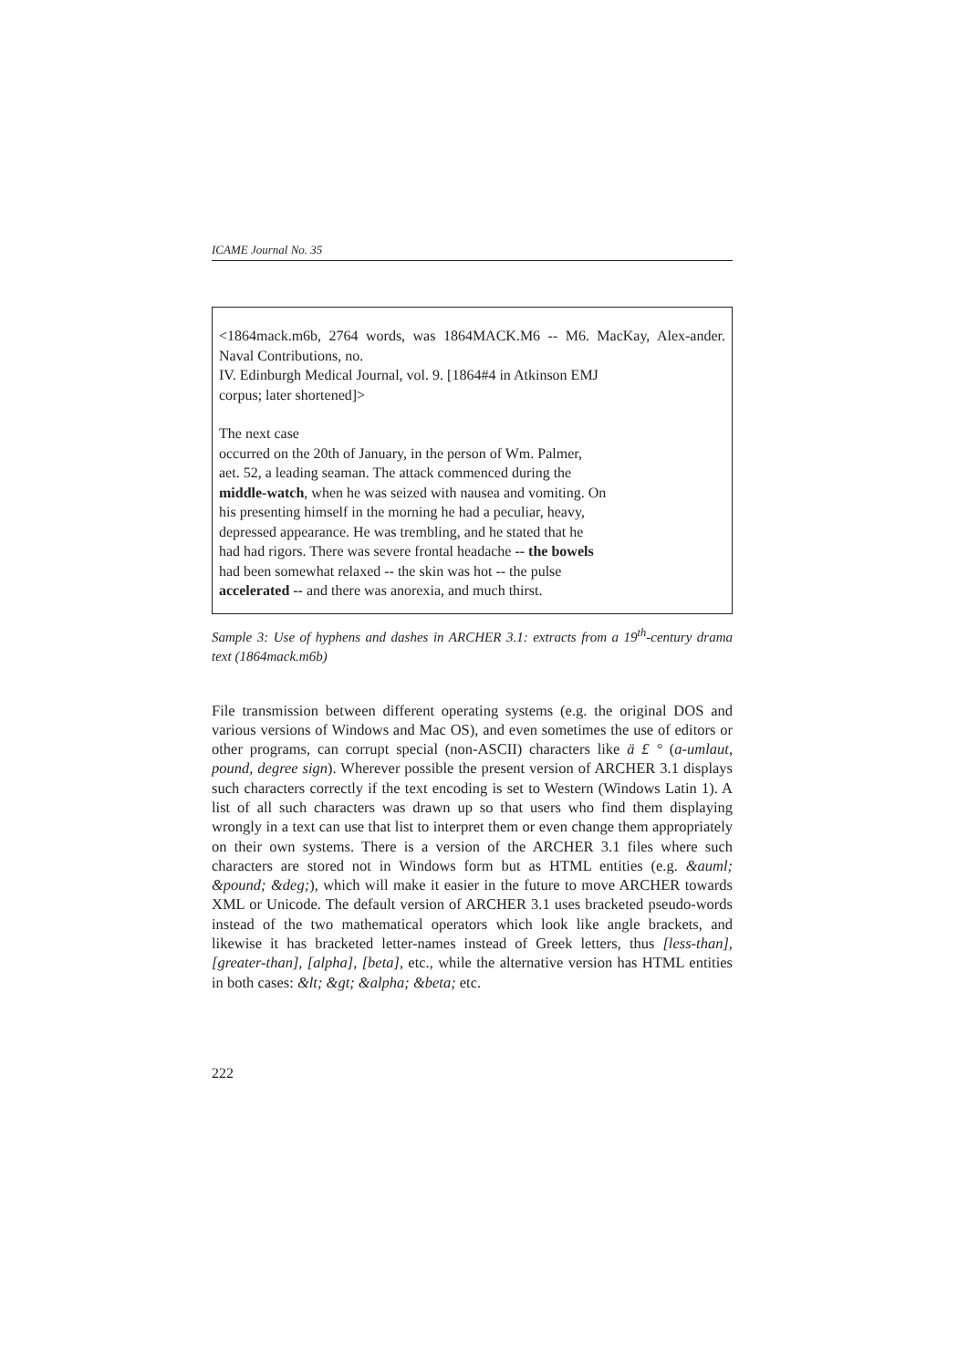ICAME Journal No. 35
<1864mack.m6b, 2764 words, was 1864MACK.M6 -- M6. MacKay, Alex-ander. Naval Contributions, no.
IV. Edinburgh Medical Journal, vol. 9. [1864#4 in Atkinson EMJ
corpus; later shortened]>
The next case
occurred on the 20th of January, in the person of Wm. Palmer,
aet. 52, a leading seaman. The attack commenced during the
middle-watch, when he was seized with nausea and vomiting. On
his presenting himself in the morning he had a peculiar, heavy,
depressed appearance. He was trembling, and he stated that he
had had rigors. There was severe frontal headache -- the bowels
had been somewhat relaxed -- the skin was hot -- the pulse
accelerated -- and there was anorexia, and much thirst.
Sample 3: Use of hyphens and dashes in ARCHER 3.1: extracts from a 19<sup>th</sup>-century drama text (1864mack.m6b)
File transmission between different operating systems (e.g. the original DOS and various versions of Windows and Mac OS), and even sometimes the use of editors or other programs, can corrupt special (non-ASCII) characters like ä £ ° (a-umlaut, pound, degree sign). Wherever possible the present version of ARCHER 3.1 displays such characters correctly if the text encoding is set to Western (Windows Latin 1). A list of all such characters was drawn up so that users who find them displaying wrongly in a text can use that list to interpret them or even change them appropriately on their own systems. There is a version of the ARCHER 3.1 files where such characters are stored not in Windows form but as HTML entities (e.g. &auml; &pound; &deg;), which will make it easier in the future to move ARCHER towards XML or Unicode. The default version of ARCHER 3.1 uses bracketed pseudo-words instead of the two mathematical operators which look like angle brackets, and likewise it has bracketed letter-names instead of Greek letters, thus [less-than], [greater-than], [alpha], [beta], etc., while the alternative version has HTML entities in both cases: &lt; &gt; &alpha; &beta; etc.
222